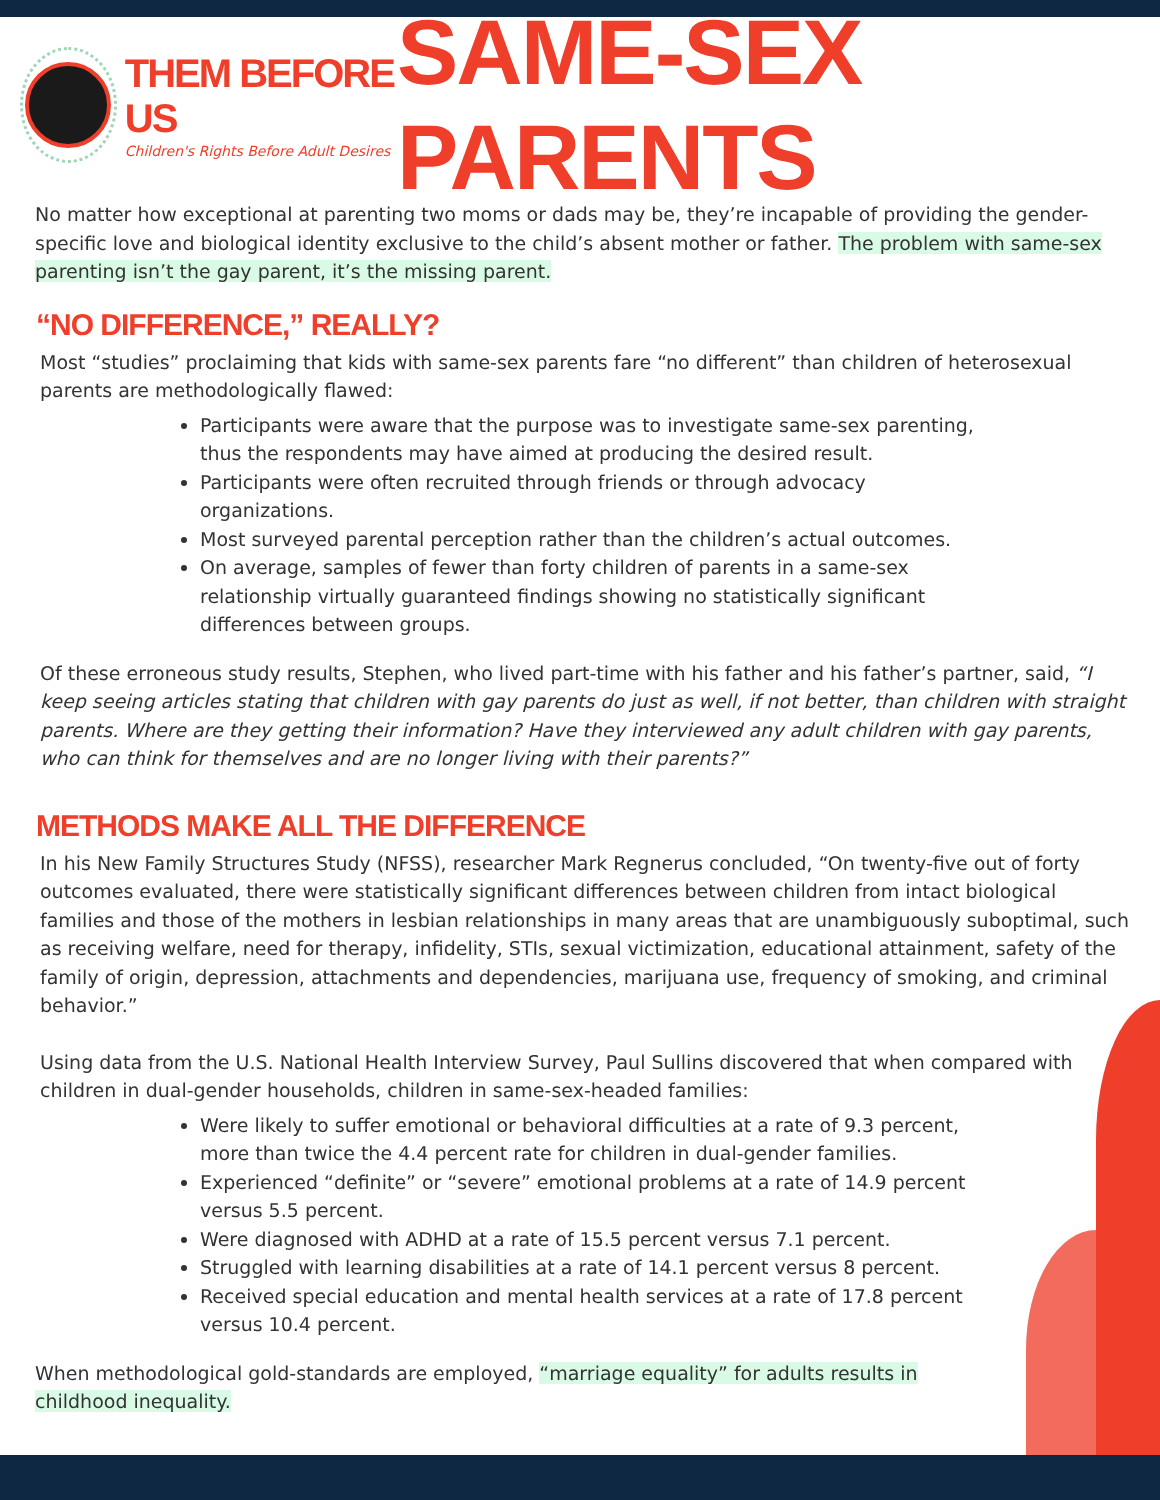THEM BEFORE US
Children's Rights Before Adult Desires
SAME-SEX PARENTS
No matter how exceptional at parenting two moms or dads may be, they’re incapable of providing the gender-specific love and biological identity exclusive to the child’s absent mother or father. The problem with same-sex parenting isn’t the gay parent, it’s the missing parent.
“NO DIFFERENCE,” REALLY?
Most “studies” proclaiming that kids with same-sex parents fare “no different” than children of heterosexual parents are methodologically flawed:
Participants were aware that the purpose was to investigate same-sex parenting, thus the respondents may have aimed at producing the desired result.
Participants were often recruited through friends or through advocacy organizations.
Most surveyed parental perception rather than the children’s actual outcomes.
On average, samples of fewer than forty children of parents in a same-sex relationship virtually guaranteed findings showing no statistically significant differences between groups.
Of these erroneous study results, Stephen, who lived part-time with his father and his father’s partner, said, “I keep seeing articles stating that children with gay parents do just as well, if not better, than children with straight parents. Where are they getting their information? Have they interviewed any adult children with gay parents, who can think for themselves and are no longer living with their parents?”
METHODS MAKE ALL THE DIFFERENCE
In his New Family Structures Study (NFSS), researcher Mark Regnerus concluded, “On twenty-five out of forty outcomes evaluated, there were statistically significant differences between children from intact biological families and those of the mothers in lesbian relationships in many areas that are unambiguously suboptimal, such as receiving welfare, need for therapy, infidelity, STIs, sexual victimization, educational attainment, safety of the family of origin, depression, attachments and dependencies, marijuana use, frequency of smoking, and criminal behavior.”
Using data from the U.S. National Health Interview Survey, Paul Sullins discovered that when compared with children in dual-gender households, children in same-sex-headed families:
Were likely to suffer emotional or behavioral difficulties at a rate of 9.3 percent, more than twice the 4.4 percent rate for children in dual-gender families.
Experienced “definite” or “severe” emotional problems at a rate of 14.9 percent versus 5.5 percent.
Were diagnosed with ADHD at a rate of 15.5 percent versus 7.1 percent.
Struggled with learning disabilities at a rate of 14.1 percent versus 8 percent.
Received special education and mental health services at a rate of 17.8 percent versus 10.4 percent.
When methodological gold-standards are employed, “marriage equality” for adults results in childhood inequality.